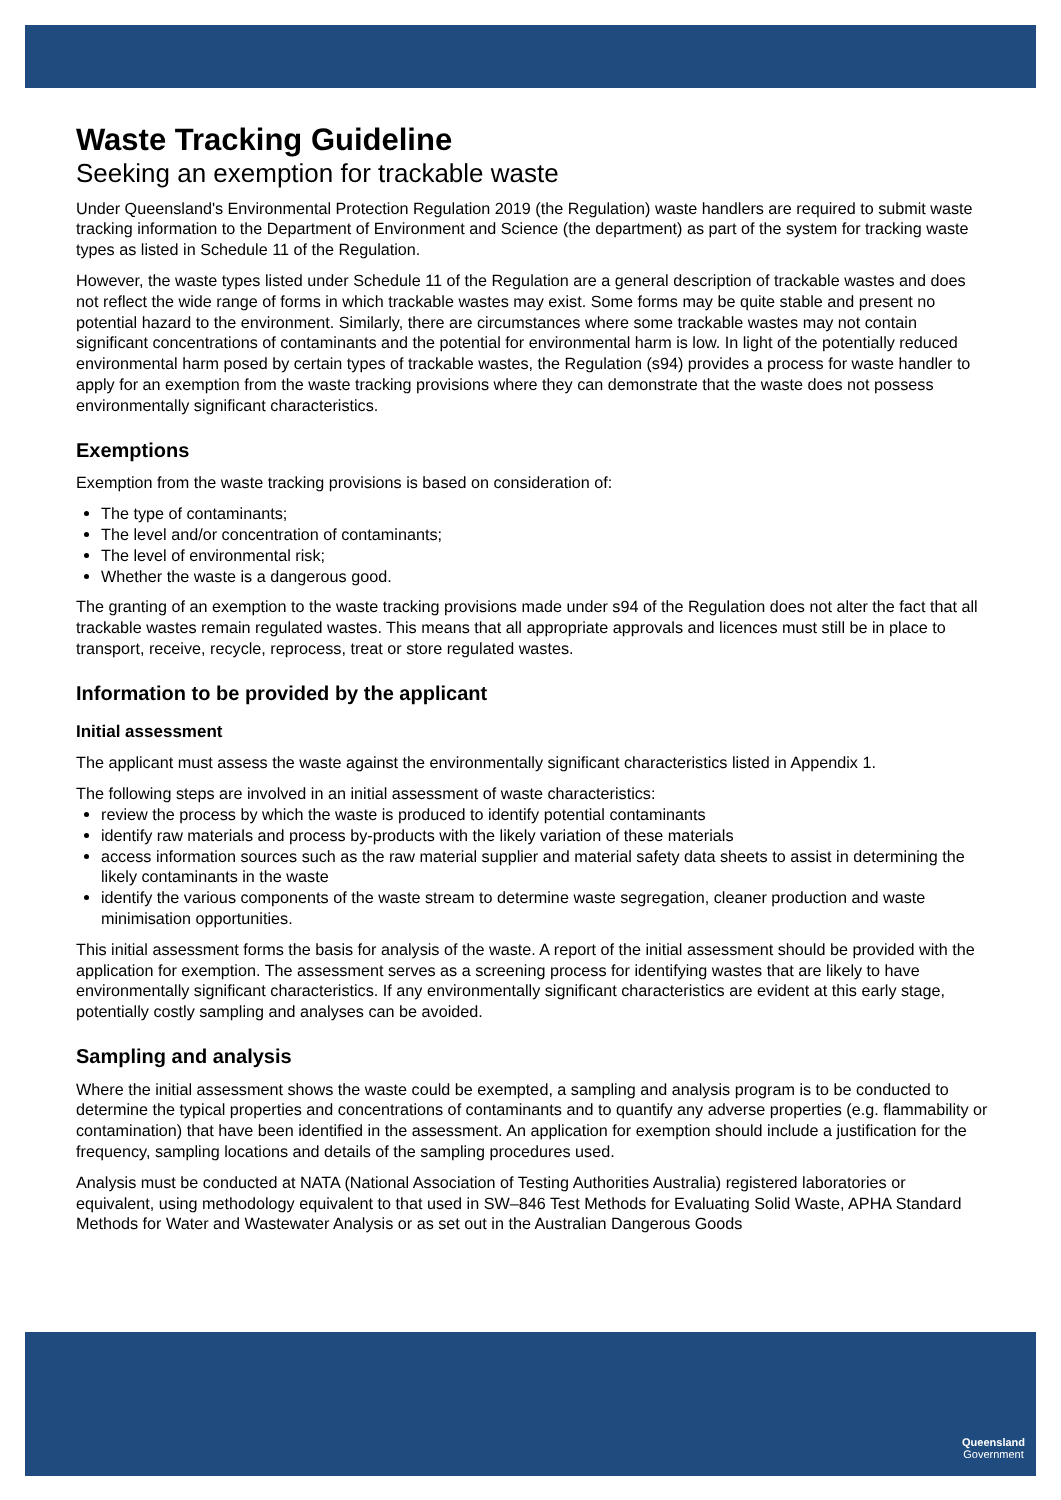Waste Tracking Guideline
Seeking an exemption for trackable waste
Under Queensland's Environmental Protection Regulation 2019 (the Regulation) waste handlers are required to submit waste tracking information to the Department of Environment and Science (the department) as part of the system for tracking waste types as listed in Schedule 11 of the Regulation.
However, the waste types listed under Schedule 11 of the Regulation are a general description of trackable wastes and does not reflect the wide range of forms in which trackable wastes may exist. Some forms may be quite stable and present no potential hazard to the environment. Similarly, there are circumstances where some trackable wastes may not contain significant concentrations of contaminants and the potential for environmental harm is low. In light of the potentially reduced environmental harm posed by certain types of trackable wastes, the Regulation (s94) provides a process for waste handler to apply for an exemption from the waste tracking provisions where they can demonstrate that the waste does not possess environmentally significant characteristics.
Exemptions
Exemption from the waste tracking provisions is based on consideration of:
The type of contaminants;
The level and/or concentration of contaminants;
The level of environmental risk;
Whether the waste is a dangerous good.
The granting of an exemption to the waste tracking provisions made under s94 of the Regulation does not alter the fact that all trackable wastes remain regulated wastes. This means that all appropriate approvals and licences must still be in place to transport, receive, recycle, reprocess, treat or store regulated wastes.
Information to be provided by the applicant
Initial assessment
The applicant must assess the waste against the environmentally significant characteristics listed in Appendix 1.
The following steps are involved in an initial assessment of waste characteristics:
review the process by which the waste is produced to identify potential contaminants
identify raw materials and process by-products with the likely variation of these materials
access information sources such as the raw material supplier and material safety data sheets to assist in determining the likely contaminants in the waste
identify the various components of the waste stream to determine waste segregation, cleaner production and waste minimisation opportunities.
This initial assessment forms the basis for analysis of the waste. A report of the initial assessment should be provided with the application for exemption. The assessment serves as a screening process for identifying wastes that are likely to have environmentally significant characteristics. If any environmentally significant characteristics are evident at this early stage, potentially costly sampling and analyses can be avoided.
Sampling and analysis
Where the initial assessment shows the waste could be exempted, a sampling and analysis program is to be conducted to determine the typical properties and concentrations of contaminants and to quantify any adverse properties (e.g. flammability or contamination) that have been identified in the assessment. An application for exemption should include a justification for the frequency, sampling locations and details of the sampling procedures used.
Analysis must be conducted at NATA (National Association of Testing Authorities Australia) registered laboratories or equivalent, using methodology equivalent to that used in SW–846 Test Methods for Evaluating Solid Waste, APHA Standard Methods for Water and Wastewater Analysis or as set out in the Australian Dangerous Goods
Queensland
Government